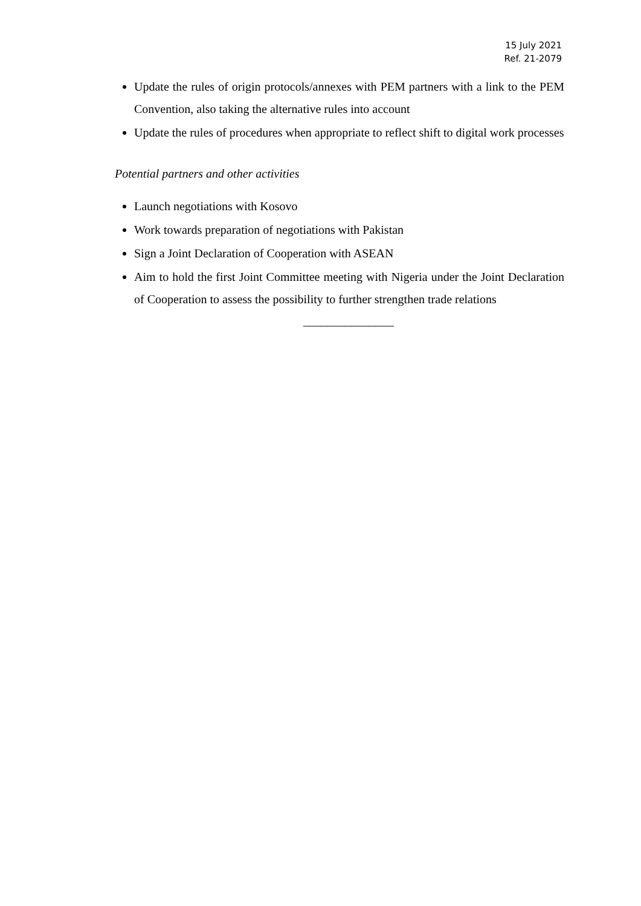15 July 2021
Ref. 21-2079
Update the rules of origin protocols/annexes with PEM partners with a link to the PEM Convention, also taking the alternative rules into account
Update the rules of procedures when appropriate to reflect shift to digital work processes
Potential partners and other activities
Launch negotiations with Kosovo
Work towards preparation of negotiations with Pakistan
Sign a Joint Declaration of Cooperation with ASEAN
Aim to hold the first Joint Committee meeting with Nigeria under the Joint Declaration of Cooperation to assess the possibility to further strengthen trade relations
_______________